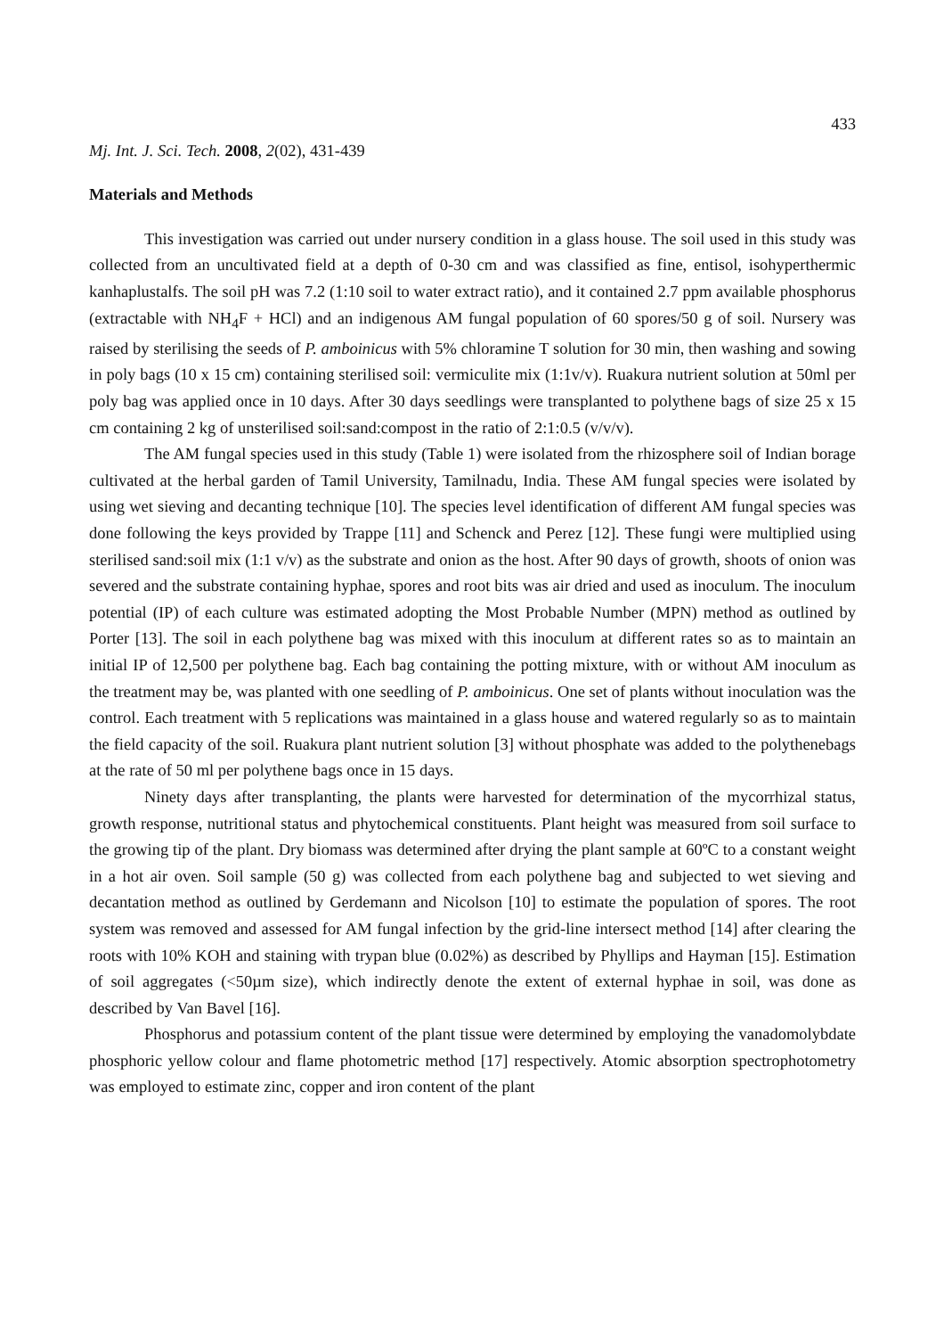433
Mj. Int. J. Sci. Tech. 2008, 2(02), 431-439
Materials and Methods
This investigation was carried out under nursery condition in a glass house. The soil used in this study was collected from an uncultivated field at a depth of 0-30 cm and was classified as fine, entisol, isohyperthermic kanhaplustalfs. The soil pH was 7.2 (1:10 soil to water extract ratio), and it contained 2.7 ppm available phosphorus (extractable with NH<sub>4</sub>F + HCl) and an indigenous AM fungal population of 60 spores/50 g of soil. Nursery was raised by sterilising the seeds of P. amboinicus with 5% chloramine T solution for 30 min, then washing and sowing in poly bags (10 x 15 cm) containing sterilised soil: vermiculite mix (1:1v/v). Ruakura nutrient solution at 50ml per poly bag was applied once in 10 days. After 30 days seedlings were transplanted to polythene bags of size 25 x 15 cm containing 2 kg of unsterilised soil:sand:compost in the ratio of 2:1:0.5 (v/v/v).
The AM fungal species used in this study (Table 1) were isolated from the rhizosphere soil of Indian borage cultivated at the herbal garden of Tamil University, Tamilnadu, India. These AM fungal species were isolated by using wet sieving and decanting technique [10]. The species level identification of different AM fungal species was done following the keys provided by Trappe [11] and Schenck and Perez [12]. These fungi were multiplied using sterilised sand:soil mix (1:1 v/v) as the substrate and onion as the host. After 90 days of growth, shoots of onion was severed and the substrate containing hyphae, spores and root bits was air dried and used as inoculum. The inoculum potential (IP) of each culture was estimated adopting the Most Probable Number (MPN) method as outlined by Porter [13]. The soil in each polythene bag was mixed with this inoculum at different rates so as to maintain an initial IP of 12,500 per polythene bag. Each bag containing the potting mixture, with or without AM inoculum as the treatment may be, was planted with one seedling of P. amboinicus. One set of plants without inoculation was the control. Each treatment with 5 replications was maintained in a glass house and watered regularly so as to maintain the field capacity of the soil. Ruakura plant nutrient solution [3] without phosphate was added to the polythenebags at the rate of 50 ml per polythene bags once in 15 days.
Ninety days after transplanting, the plants were harvested for determination of the mycorrhizal status, growth response, nutritional status and phytochemical constituents. Plant height was measured from soil surface to the growing tip of the plant. Dry biomass was determined after drying the plant sample at 60ºC to a constant weight in a hot air oven. Soil sample (50 g) was collected from each polythene bag and subjected to wet sieving and decantation method as outlined by Gerdemann and Nicolson [10] to estimate the population of spores. The root system was removed and assessed for AM fungal infection by the grid-line intersect method [14] after clearing the roots with 10% KOH and staining with trypan blue (0.02%) as described by Phyllips and Hayman [15]. Estimation of soil aggregates (<50µm size), which indirectly denote the extent of external hyphae in soil, was done as described by Van Bavel [16].
Phosphorus and potassium content of the plant tissue were determined by employing the vanadomolybdate phosphoric yellow colour and flame photometric method [17] respectively. Atomic absorption spectrophotometry was employed to estimate zinc, copper and iron content of the plant